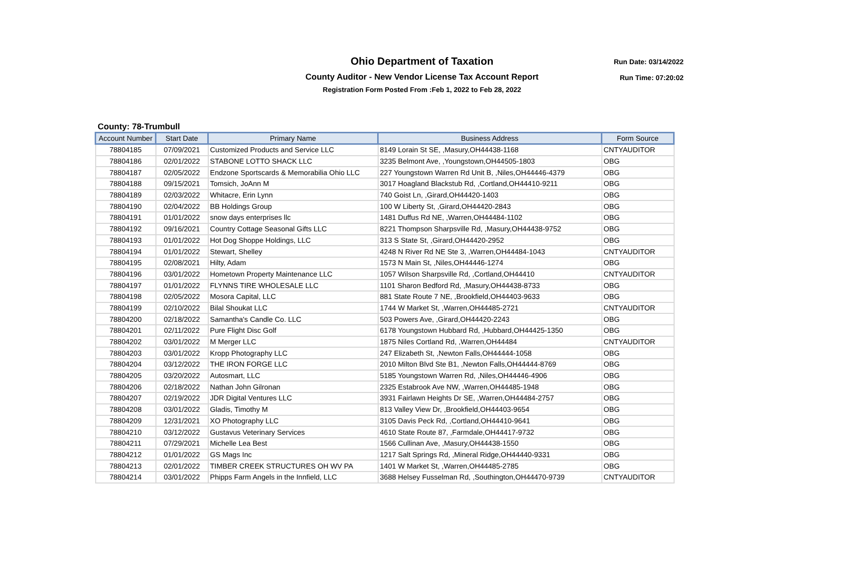Ohio Department of Taxation
County Auditor - New Vendor License Tax Account Report
Registration Form Posted From :Feb 1, 2022 to Feb 28, 2022
Run Date: 03/14/2022
Run Time: 07:20:02
County: 78-Trumbull
| Account Number | Start Date | Primary Name | Business Address | Form Source |
| --- | --- | --- | --- | --- |
| 78804185 | 07/09/2021 | Customized Products and Service LLC | 8149 Lorain St SE, ,Masury,OH44438-1168 | CNTYAUDITOR |
| 78804186 | 02/01/2022 | STABONE LOTTO SHACK LLC | 3235 Belmont Ave, ,Youngstown,OH44505-1803 | OBG |
| 78804187 | 02/05/2022 | Endzone Sportscards & Memorabilia Ohio LLC | 227 Youngstown Warren Rd Unit B, ,Niles,OH44446-4379 | OBG |
| 78804188 | 09/15/2021 | Tomsich, JoAnn M | 3017 Hoagland Blackstub Rd, ,Cortland,OH44410-9211 | OBG |
| 78804189 | 02/03/2022 | Whitacre, Erin Lynn | 740 Goist Ln, ,Girard,OH44420-1403 | OBG |
| 78804190 | 02/04/2022 | BB Holdings Group | 100 W Liberty St, ,Girard,OH44420-2843 | OBG |
| 78804191 | 01/01/2022 | snow days enterprises llc | 1481 Duffus Rd NE, ,Warren,OH44484-1102 | OBG |
| 78804192 | 09/16/2021 | Country Cottage Seasonal Gifts LLC | 8221 Thompson Sharpsville Rd, ,Masury,OH44438-9752 | OBG |
| 78804193 | 01/01/2022 | Hot Dog Shoppe Holdings, LLC | 313 S State St, ,Girard,OH44420-2952 | OBG |
| 78804194 | 01/01/2022 | Stewart, Shelley | 4248 N River Rd NE Ste 3, ,Warren,OH44484-1043 | CNTYAUDITOR |
| 78804195 | 02/08/2021 | Hilty, Adam | 1573 N Main St, ,Niles,OH44446-1274 | OBG |
| 78804196 | 03/01/2022 | Hometown Property Maintenance LLC | 1057 Wilson Sharpsville Rd, ,Cortland,OH44410 | CNTYAUDITOR |
| 78804197 | 01/01/2022 | FLYNNS TIRE WHOLESALE LLC | 1101 Sharon Bedford Rd, ,Masury,OH44438-8733 | OBG |
| 78804198 | 02/05/2022 | Mosora Capital, LLC | 881 State Route 7 NE, ,Brookfield,OH44403-9633 | OBG |
| 78804199 | 02/10/2022 | Bilal Shoukat LLC | 1744 W Market St, ,Warren,OH44485-2721 | CNTYAUDITOR |
| 78804200 | 02/18/2022 | Samantha's Candle Co. LLC | 503 Powers Ave, ,Girard,OH44420-2243 | OBG |
| 78804201 | 02/11/2022 | Pure Flight Disc Golf | 6178 Youngstown Hubbard Rd, ,Hubbard,OH44425-1350 | OBG |
| 78804202 | 03/01/2022 | M Merger LLC | 1875 Niles Cortland Rd, ,Warren,OH44484 | CNTYAUDITOR |
| 78804203 | 03/01/2022 | Kropp Photography LLC | 247 Elizabeth St, ,Newton Falls,OH44444-1058 | OBG |
| 78804204 | 03/12/2022 | THE IRON FORGE LLC | 2010 Milton Blvd Ste B1, ,Newton Falls,OH44444-8769 | OBG |
| 78804205 | 03/20/2022 | Autosmart, LLC | 5185 Youngstown Warren Rd, ,Niles,OH44446-4906 | OBG |
| 78804206 | 02/18/2022 | Nathan John Gilronan | 2325 Estabrook Ave NW, ,Warren,OH44485-1948 | OBG |
| 78804207 | 02/19/2022 | JDR Digital Ventures LLC | 3931 Fairlawn Heights Dr SE, ,Warren,OH44484-2757 | OBG |
| 78804208 | 03/01/2022 | Gladis, Timothy M | 813 Valley View Dr, ,Brookfield,OH44403-9654 | OBG |
| 78804209 | 12/31/2021 | XO Photography LLC | 3105 Davis Peck Rd, ,Cortland,OH44410-9641 | OBG |
| 78804210 | 03/12/2022 | Gustavus Veterinary Services | 4610 State Route 87, ,Farmdale,OH44417-9732 | OBG |
| 78804211 | 07/29/2021 | Michelle Lea Best | 1566 Cullinan Ave, ,Masury,OH44438-1550 | OBG |
| 78804212 | 01/01/2022 | GS Mags Inc | 1217 Salt Springs Rd, ,Mineral Ridge,OH44440-9331 | OBG |
| 78804213 | 02/01/2022 | TIMBER CREEK STRUCTURES OH WV PA | 1401 W Market St, ,Warren,OH44485-2785 | OBG |
| 78804214 | 03/01/2022 | Phipps Farm Angels in the Innfield, LLC | 3688 Helsey Fusselman Rd, ,Southington,OH44470-9739 | CNTYAUDITOR |